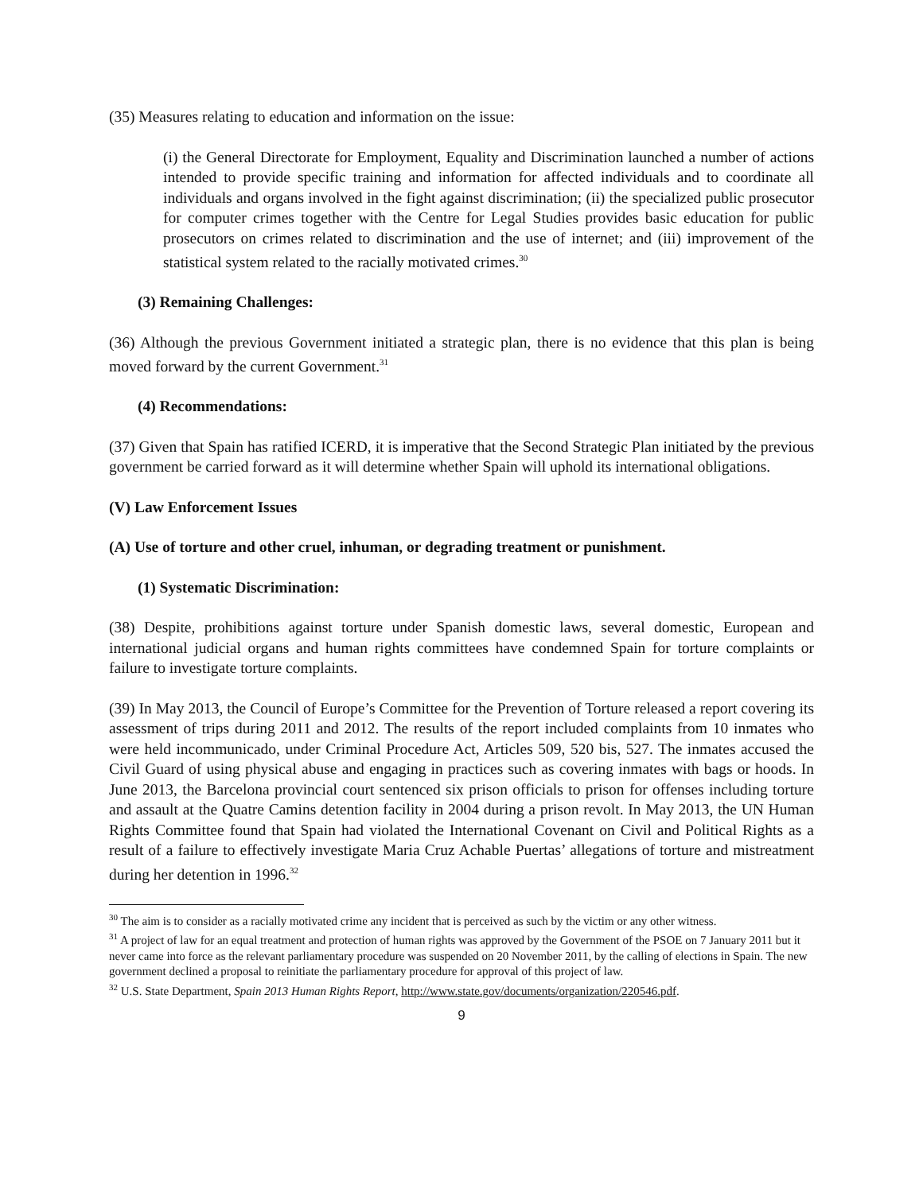(35) Measures relating to education and information on the issue:
(i) the General Directorate for Employment, Equality and Discrimination launched a number of actions intended to provide specific training and information for affected individuals and to coordinate all individuals and organs involved in the fight against discrimination; (ii) the specialized public prosecutor for computer crimes together with the Centre for Legal Studies provides basic education for public prosecutors on crimes related to discrimination and the use of internet; and (iii) improvement of the statistical system related to the racially motivated crimes.<sup>30</sup>
(3) Remaining Challenges:
(36) Although the previous Government initiated a strategic plan, there is no evidence that this plan is being moved forward by the current Government.<sup>31</sup>
(4) Recommendations:
(37) Given that Spain has ratified ICERD, it is imperative that the Second Strategic Plan initiated by the previous government be carried forward as it will determine whether Spain will uphold its international obligations.
(V) Law Enforcement Issues
(A) Use of torture and other cruel, inhuman, or degrading treatment or punishment.
(1) Systematic Discrimination:
(38) Despite, prohibitions against torture under Spanish domestic laws, several domestic, European and international judicial organs and human rights committees have condemned Spain for torture complaints or failure to investigate torture complaints.
(39) In May 2013, the Council of Europe’s Committee for the Prevention of Torture released a report covering its assessment of trips during 2011 and 2012. The results of the report included complaints from 10 inmates who were held incommunicado, under Criminal Procedure Act, Articles 509, 520 bis, 527. The inmates accused the Civil Guard of using physical abuse and engaging in practices such as covering inmates with bags or hoods. In June 2013, the Barcelona provincial court sentenced six prison officials to prison for offenses including torture and assault at the Quatre Camins detention facility in 2004 during a prison revolt. In May 2013, the UN Human Rights Committee found that Spain had violated the International Covenant on Civil and Political Rights as a result of a failure to effectively investigate Maria Cruz Achable Puertas’ allegations of torture and mistreatment during her detention in 1996.<sup>32</sup>
<sup>30</sup> The aim is to consider as a racially motivated crime any incident that is perceived as such by the victim or any other witness.
<sup>31</sup> A project of law for an equal treatment and protection of human rights was approved by the Government of the PSOE on 7 January 2011 but it never came into force as the relevant parliamentary procedure was suspended on 20 November 2011, by the calling of elections in Spain. The new government declined a proposal to reinitiate the parliamentary procedure for approval of this project of law.
<sup>32</sup> U.S. State Department, Spain 2013 Human Rights Report, http://www.state.gov/documents/organization/220546.pdf.
9